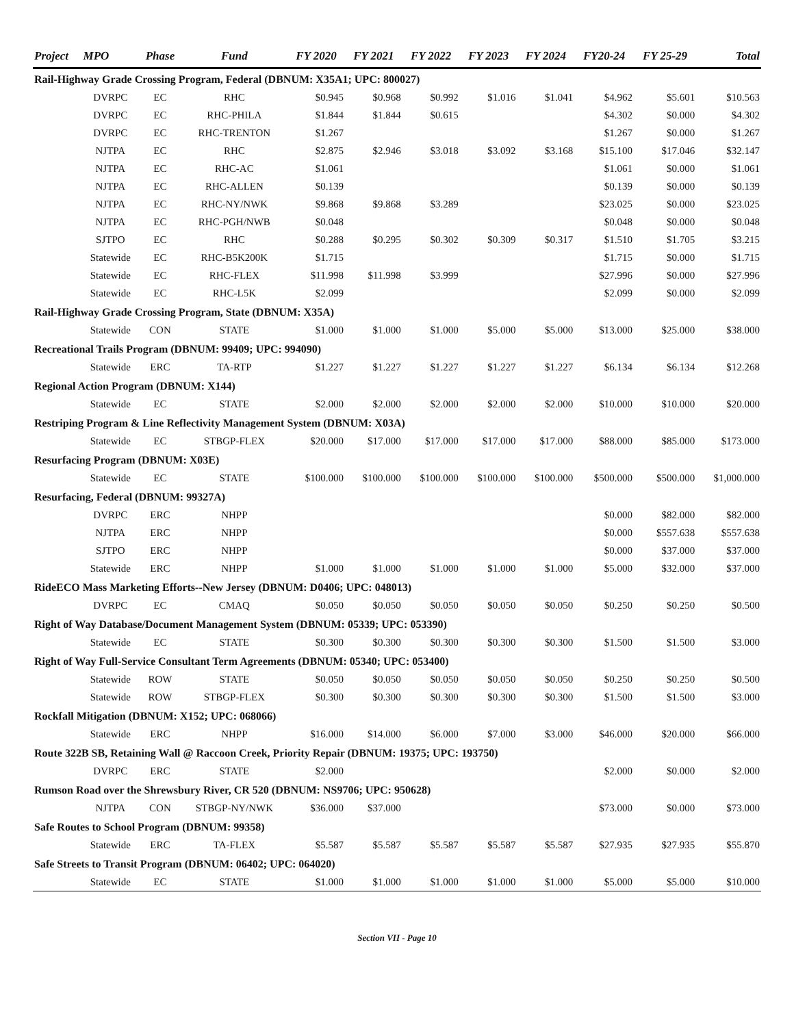| Project | MPO | Phase | Fund | FY 2020 | FY 2021 | FY 2022 | FY 2023 | FY 2024 | FY20-24 | FY 25-29 | Total |
| --- | --- | --- | --- | --- | --- | --- | --- | --- | --- | --- | --- |
| Rail-Highway Grade Crossing Program, Federal (DBNUM: X35A1; UPC: 800027) | | | | | | | | | | | |
| | DVRPC | EC | RHC | $0.945 | $0.968 | $0.992 | $1.016 | $1.041 | $4.962 | $5.601 | $10.563 |
| | DVRPC | EC | RHC-PHILA | $1.844 | $1.844 | $0.615 | | | $4.302 | $0.000 | $4.302 |
| | DVRPC | EC | RHC-TRENTON | $1.267 | | | | | $1.267 | $0.000 | $1.267 |
| | NJTPA | EC | RHC | $2.875 | $2.946 | $3.018 | $3.092 | $3.168 | $15.100 | $17.046 | $32.147 |
| | NJTPA | EC | RHC-AC | $1.061 | | | | | $1.061 | $0.000 | $1.061 |
| | NJTPA | EC | RHC-ALLEN | $0.139 | | | | | $0.139 | $0.000 | $0.139 |
| | NJTPA | EC | RHC-NY/NWK | $9.868 | $9.868 | $3.289 | | | $23.025 | $0.000 | $23.025 |
| | NJTPA | EC | RHC-PGH/NWB | $0.048 | | | | | $0.048 | $0.000 | $0.048 |
| | SJTPO | EC | RHC | $0.288 | $0.295 | $0.302 | $0.309 | $0.317 | $1.510 | $1.705 | $3.215 |
| | Statewide | EC | RHC-B5K200K | $1.715 | | | | | $1.715 | $0.000 | $1.715 |
| | Statewide | EC | RHC-FLEX | $11.998 | $11.998 | $3.999 | | | $27.996 | $0.000 | $27.996 |
| | Statewide | EC | RHC-L5K | $2.099 | | | | | $2.099 | $0.000 | $2.099 |
| Rail-Highway Grade Crossing Program, State (DBNUM: X35A) | | | | | | | | | | | |
| | Statewide | CON | STATE | $1.000 | $1.000 | $1.000 | $5.000 | $5.000 | $13.000 | $25.000 | $38.000 |
| Recreational Trails Program (DBNUM: 99409; UPC: 994090) | | | | | | | | | | | |
| | Statewide | ERC | TA-RTP | $1.227 | $1.227 | $1.227 | $1.227 | $1.227 | $6.134 | $6.134 | $12.268 |
| Regional Action Program (DBNUM: X144) | | | | | | | | | | | |
| | Statewide | EC | STATE | $2.000 | $2.000 | $2.000 | $2.000 | $2.000 | $10.000 | $10.000 | $20.000 |
| Restriping Program & Line Reflectivity Management System (DBNUM: X03A) | | | | | | | | | | | |
| | Statewide | EC | STBGP-FLEX | $20.000 | $17.000 | $17.000 | $17.000 | $17.000 | $88.000 | $85.000 | $173.000 |
| Resurfacing Program (DBNUM: X03E) | | | | | | | | | | | |
| | Statewide | EC | STATE | $100.000 | $100.000 | $100.000 | $100.000 | $100.000 | $500.000 | $500.000 | $1,000.000 |
| Resurfacing, Federal (DBNUM: 99327A) | | | | | | | | | | | |
| | DVRPC | ERC | NHPP | | | | | | $0.000 | $82.000 | $82.000 |
| | NJTPA | ERC | NHPP | | | | | | $0.000 | $557.638 | $557.638 |
| | SJTPO | ERC | NHPP | | | | | | $0.000 | $37.000 | $37.000 |
| | Statewide | ERC | NHPP | $1.000 | $1.000 | $1.000 | $1.000 | $1.000 | $5.000 | $32.000 | $37.000 |
| RideECO Mass Marketing Efforts--New Jersey (DBNUM: D0406; UPC: 048013) | | | | | | | | | | | |
| | DVRPC | EC | CMAQ | $0.050 | $0.050 | $0.050 | $0.050 | $0.050 | $0.250 | $0.250 | $0.500 |
| Right of Way Database/Document Management System (DBNUM: 05339; UPC: 053390) | | | | | | | | | | | |
| | Statewide | EC | STATE | $0.300 | $0.300 | $0.300 | $0.300 | $0.300 | $1.500 | $1.500 | $3.000 |
| Right of Way Full-Service Consultant Term Agreements (DBNUM: 05340; UPC: 053400) | | | | | | | | | | | |
| | Statewide | ROW | STATE | $0.050 | $0.050 | $0.050 | $0.050 | $0.050 | $0.250 | $0.250 | $0.500 |
| | Statewide | ROW | STBGP-FLEX | $0.300 | $0.300 | $0.300 | $0.300 | $0.300 | $1.500 | $1.500 | $3.000 |
| Rockfall Mitigation (DBNUM: X152; UPC: 068066) | | | | | | | | | | | |
| | Statewide | ERC | NHPP | $16.000 | $14.000 | $6.000 | $7.000 | $3.000 | $46.000 | $20.000 | $66.000 |
| Route 322B SB, Retaining Wall @ Raccoon Creek, Priority Repair (DBNUM: 19375; UPC: 193750) | | | | | | | | | | | |
| | DVRPC | ERC | STATE | $2.000 | | | | | $2.000 | $0.000 | $2.000 |
| Rumson Road over the Shrewsbury River, CR 520 (DBNUM: NS9706; UPC: 950628) | | | | | | | | | | | |
| | NJTPA | CON | STBGP-NY/NWK | $36.000 | $37.000 | | | | $73.000 | $0.000 | $73.000 |
| Safe Routes to School Program (DBNUM: 99358) | | | | | | | | | | | |
| | Statewide | ERC | TA-FLEX | $5.587 | $5.587 | $5.587 | $5.587 | $5.587 | $27.935 | $27.935 | $55.870 |
| Safe Streets to Transit Program (DBNUM: 06402; UPC: 064020) | | | | | | | | | | | |
| | Statewide | EC | STATE | $1.000 | $1.000 | $1.000 | $1.000 | $1.000 | $5.000 | $5.000 | $10.000 |
Section VII - Page 10